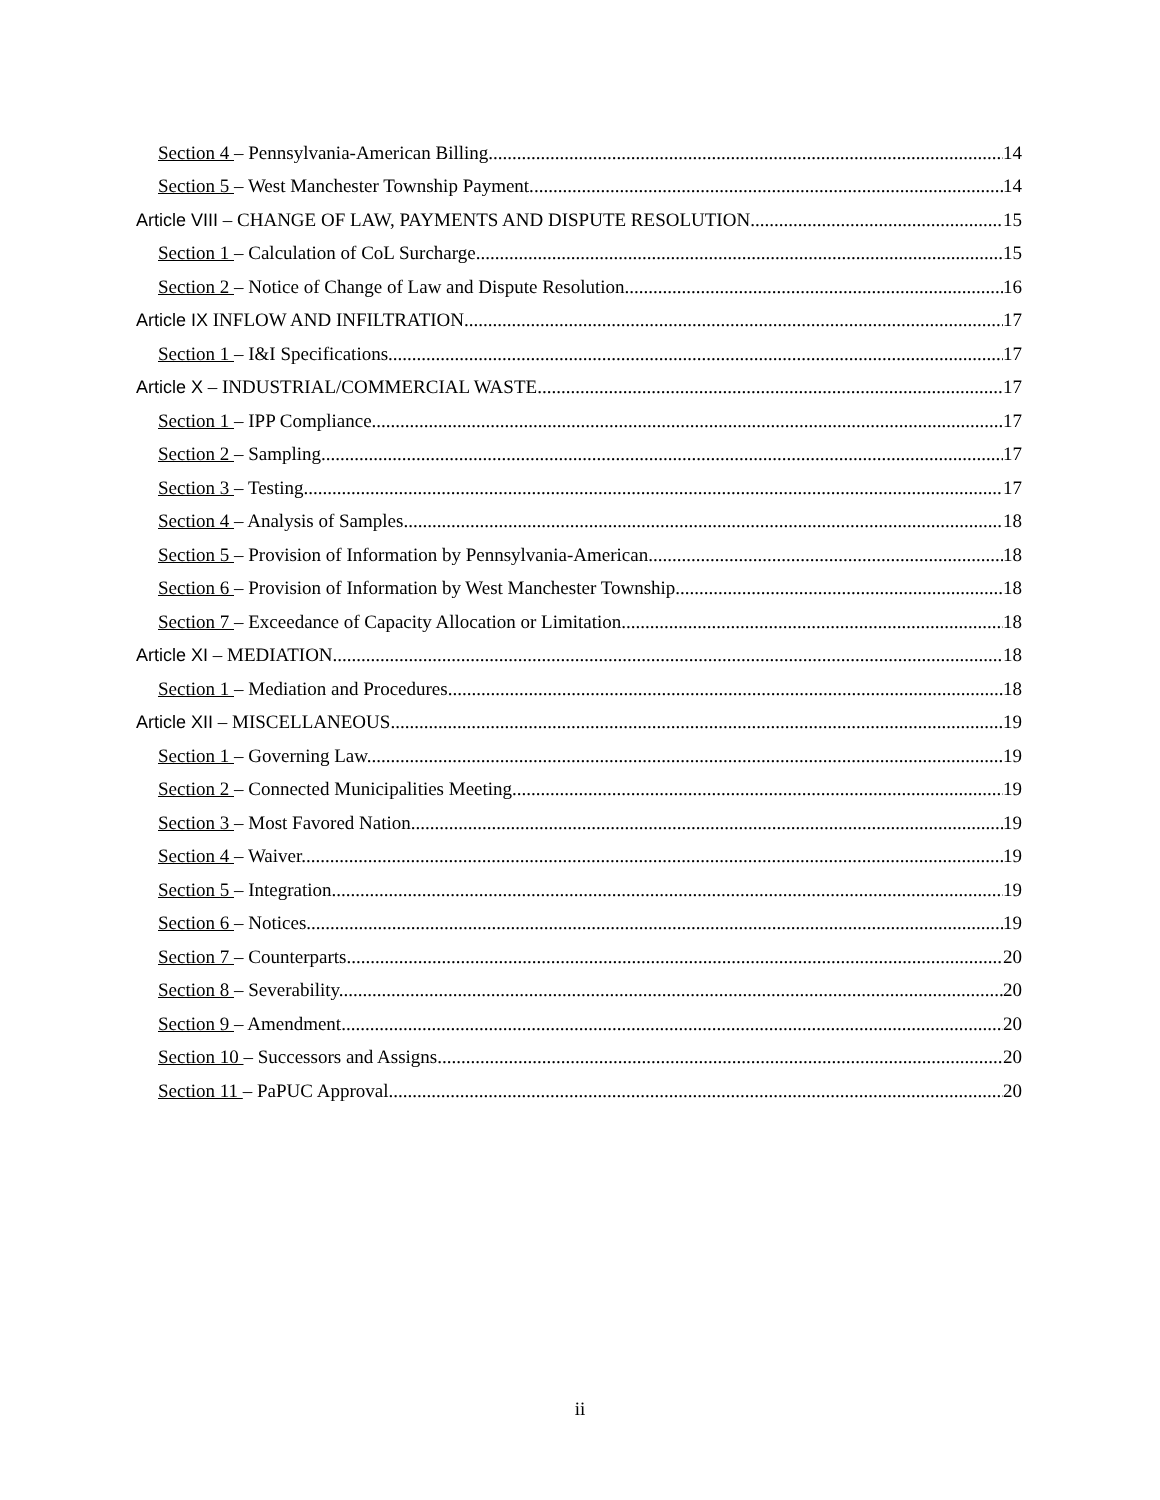Section 4 – Pennsylvania-American Billing. 14
Section 5 – West Manchester Township Payment. 14
Article VIII – CHANGE OF LAW, PAYMENTS AND DISPUTE RESOLUTION 15
Section 1 – Calculation of CoL Surcharge. 15
Section 2 – Notice of Change of Law and Dispute Resolution. 16
Article IX INFLOW AND INFILTRATION 17
Section 1 – I&I Specifications. 17
Article X – INDUSTRIAL/COMMERCIAL WASTE 17
Section 1 – IPP Compliance. 17
Section 2 – Sampling. 17
Section 3 – Testing. 17
Section 4 – Analysis of Samples. 18
Section 5 – Provision of Information by Pennsylvania-American. 18
Section 6 – Provision of Information by West Manchester Township. 18
Section 7 – Exceedance of Capacity Allocation or Limitation. 18
Article XI – MEDIATION 18
Section 1 – Mediation and Procedures. 18
Article XII – MISCELLANEOUS 19
Section 1 – Governing Law. 19
Section 2 – Connected Municipalities Meeting. 19
Section 3 – Most Favored Nation. 19
Section 4 – Waiver. 19
Section 5 – Integration. 19
Section 6 – Notices. 19
Section 7 – Counterparts. 20
Section 8 – Severability. 20
Section 9 – Amendment. 20
Section 10 – Successors and Assigns. 20
Section 11 – PaPUC Approval. 20
ii